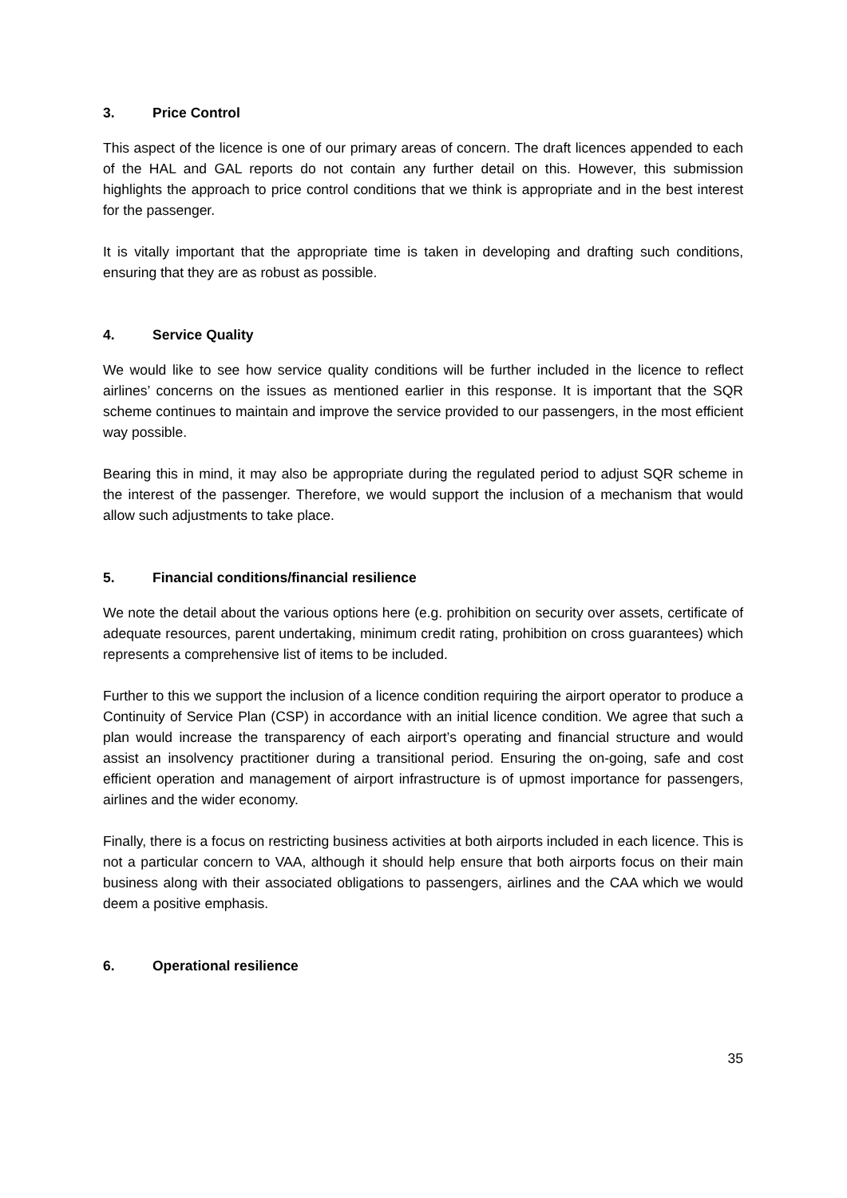3. Price Control
This aspect of the licence is one of our primary areas of concern. The draft licences appended to each of the HAL and GAL reports do not contain any further detail on this. However, this submission highlights the approach to price control conditions that we think is appropriate and in the best interest for the passenger.
It is vitally important that the appropriate time is taken in developing and drafting such conditions, ensuring that they are as robust as possible.
4. Service Quality
We would like to see how service quality conditions will be further included in the licence to reflect airlines’ concerns on the issues as mentioned earlier in this response. It is important that the SQR scheme continues to maintain and improve the service provided to our passengers, in the most efficient way possible.
Bearing this in mind, it may also be appropriate during the regulated period to adjust SQR scheme in the interest of the passenger. Therefore, we would support the inclusion of a mechanism that would allow such adjustments to take place.
5. Financial conditions/financial resilience
We note the detail about the various options here (e.g. prohibition on security over assets, certificate of adequate resources, parent undertaking, minimum credit rating, prohibition on cross guarantees) which represents a comprehensive list of items to be included.
Further to this we support the inclusion of a licence condition requiring the airport operator to produce a Continuity of Service Plan (CSP) in accordance with an initial licence condition. We agree that such a plan would increase the transparency of each airport’s operating and financial structure and would assist an insolvency practitioner during a transitional period. Ensuring the on-going, safe and cost efficient operation and management of airport infrastructure is of upmost importance for passengers, airlines and the wider economy.
Finally, there is a focus on restricting business activities at both airports included in each licence. This is not a particular concern to VAA, although it should help ensure that both airports focus on their main business along with their associated obligations to passengers, airlines and the CAA which we would deem a positive emphasis.
6. Operational resilience
35